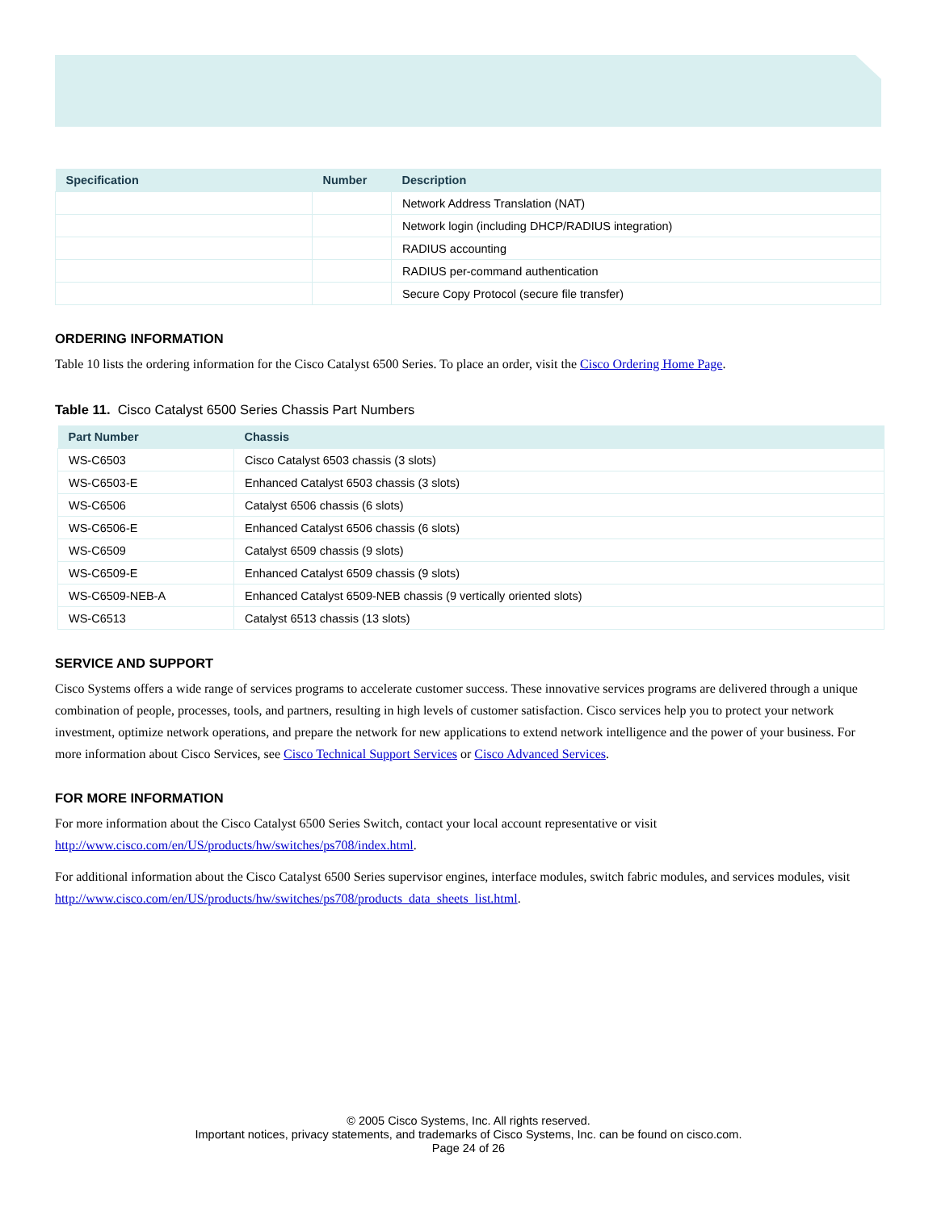| Specification | Number | Description |
| --- | --- | --- |
| | | Network Address Translation (NAT) |
| | | Network login (including DHCP/RADIUS integration) |
| | | RADIUS accounting |
| | | RADIUS per-command authentication |
| | | Secure Copy Protocol (secure file transfer) |
ORDERING INFORMATION
Table 10 lists the ordering information for the Cisco Catalyst 6500 Series. To place an order, visit the Cisco Ordering Home Page.
Table 11. Cisco Catalyst 6500 Series Chassis Part Numbers
| Part Number | Chassis |
| --- | --- |
| WS-C6503 | Cisco Catalyst 6503 chassis (3 slots) |
| WS-C6503-E | Enhanced Catalyst 6503 chassis (3 slots) |
| WS-C6506 | Catalyst 6506 chassis (6 slots) |
| WS-C6506-E | Enhanced Catalyst 6506 chassis (6 slots) |
| WS-C6509 | Catalyst 6509 chassis (9 slots) |
| WS-C6509-E | Enhanced Catalyst 6509 chassis (9 slots) |
| WS-C6509-NEB-A | Enhanced Catalyst 6509-NEB chassis (9 vertically oriented slots) |
| WS-C6513 | Catalyst 6513 chassis (13 slots) |
SERVICE AND SUPPORT
Cisco Systems offers a wide range of services programs to accelerate customer success. These innovative services programs are delivered through a unique combination of people, processes, tools, and partners, resulting in high levels of customer satisfaction. Cisco services help you to protect your network investment, optimize network operations, and prepare the network for new applications to extend network intelligence and the power of your business. For more information about Cisco Services, see Cisco Technical Support Services or Cisco Advanced Services.
FOR MORE INFORMATION
For more information about the Cisco Catalyst 6500 Series Switch, contact your local account representative or visit http://www.cisco.com/en/US/products/hw/switches/ps708/index.html.
For additional information about the Cisco Catalyst 6500 Series supervisor engines, interface modules, switch fabric modules, and services modules, visit http://www.cisco.com/en/US/products/hw/switches/ps708/products_data_sheets_list.html.
© 2005 Cisco Systems, Inc. All rights reserved.
Important notices, privacy statements, and trademarks of Cisco Systems, Inc. can be found on cisco.com.
Page 24 of 26